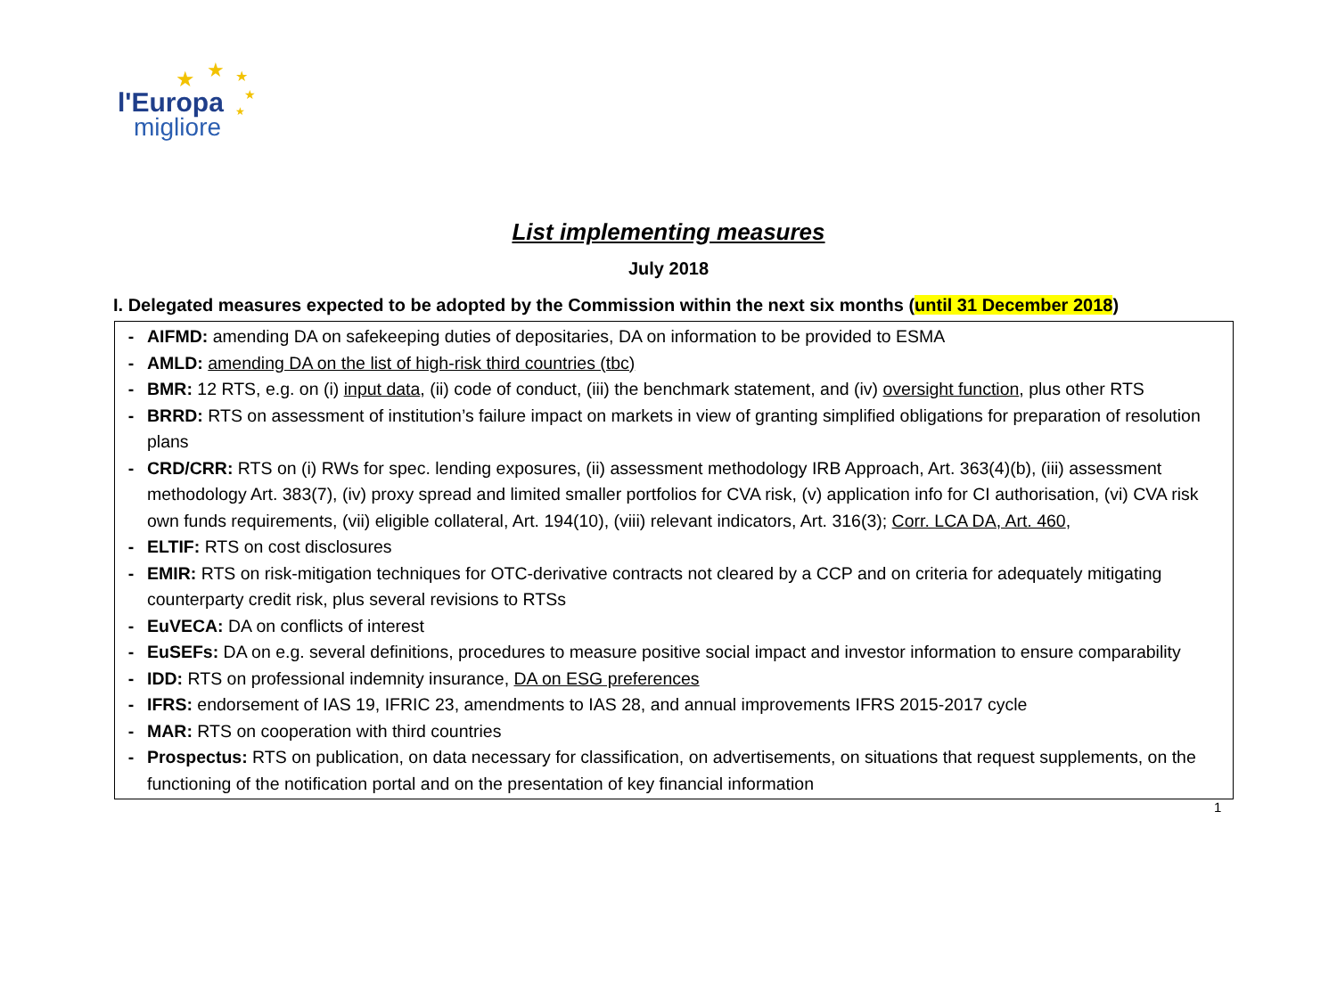★ ★ ★
★
★
l'Europa
migliore
List implementing measures
July 2018
I. Delegated measures expected to be adopted by the Commission within the next six months (until 31 December 2018)
- AIFMD: amending DA on safekeeping duties of depositaries, DA on information to be provided to ESMA
- AMLD: amending DA on the list of high-risk third countries (tbc)
- BMR: 12 RTS, e.g. on (i) input data, (ii) code of conduct, (iii) the benchmark statement, and (iv) oversight function, plus other RTS
- BRRD: RTS on assessment of institution’s failure impact on markets in view of granting simplified obligations for preparation of resolution plans
- CRD/CRR: RTS on (i) RWs for spec. lending exposures, (ii) assessment methodology IRB Approach, Art. 363(4)(b), (iii) assessment methodology Art. 383(7), (iv) proxy spread and limited smaller portfolios for CVA risk, (v) application info for CI authorisation, (vi) CVA risk own funds requirements, (vii) eligible collateral, Art. 194(10), (viii) relevant indicators, Art. 316(3); Corr. LCA DA, Art. 460,
- ELTIF: RTS on cost disclosures
- EMIR: RTS on risk-mitigation techniques for OTC-derivative contracts not cleared by a CCP and on criteria for adequately mitigating counterparty credit risk, plus several revisions to RTSs
- EuVECA: DA on conflicts of interest
- EuSEFs: DA on e.g. several definitions, procedures to measure positive social impact and investor information to ensure comparability
- IDD: RTS on professional indemnity insurance, DA on ESG preferences
- IFRS: endorsement of IAS 19, IFRIC 23, amendments to IAS 28, and annual improvements IFRS 2015-2017 cycle
- MAR: RTS on cooperation with third countries
- Prospectus: RTS on publication, on data necessary for classification, on advertisements, on situations that request supplements, on the functioning of the notification portal and on the presentation of key financial information
1